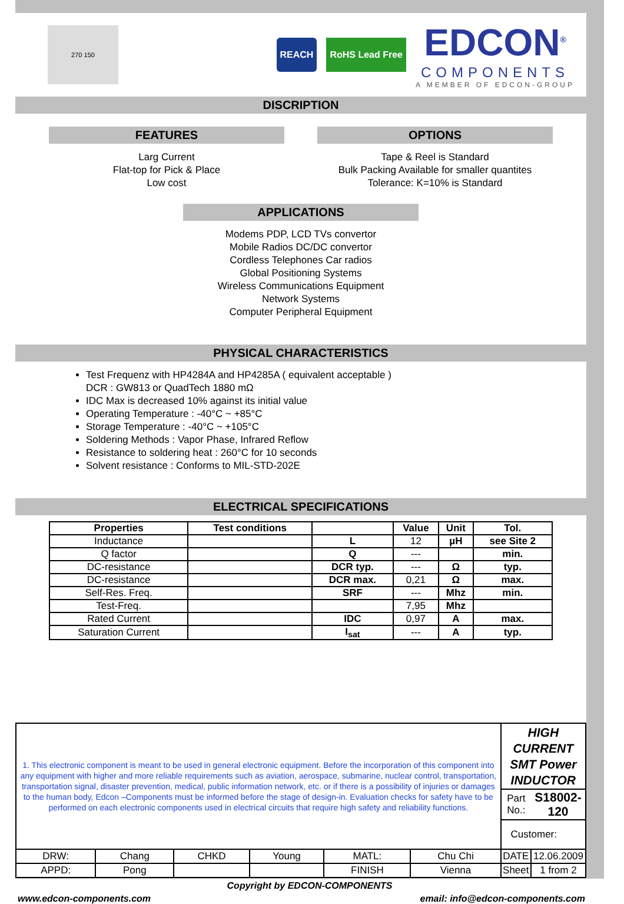270 150
REACH RoHS Lead Free
EDCON<sup>®</sup>
COMPONENTS
A MEMBER OF EDCON-GROUP
DISCRIPTION
FEATURES
Larg Current
Flat-top for Pick & Place
Low cost
OPTIONS
Tape & Reel is Standard
Bulk Packing Available for smaller quantites
Tolerance: K=10% is Standard
APPLICATIONS
Modems PDP, LCD TVs convertor
Mobile Radios DC/DC convertor
Cordless Telephones Car radios
Global Positioning Systems
Wireless Communications Equipment
Network Systems
Computer Peripheral Equipment
PHYSICAL CHARACTERISTICS
Test Frequenz with HP4284A and HP4285A ( equivalent acceptable )
DCR : GW813 or QuadTech 1880 mΩ
IDC Max is decreased 10% against its initial value
Operating Temperature : -40°C ~ +85°C
Storage Temperature : -40°C ~ +105°C
Soldering Methods : Vapor Phase, Infrared Reflow
Resistance to soldering heat : 260°C for 10 seconds
Solvent resistance : Conforms to MIL-STD-202E
ELECTRICAL SPECIFICATIONS
| Properties | Test conditions | | Value | Unit | Tol. |
| --- | --- | --- | --- | --- | --- |
| Inductance | | L | 12 | µH | see Site 2 |
| Q factor | | Q | --- | | min. |
| DC-resistance | | DCR typ. | --- | Ω | typ. |
| DC-resistance | | DCR max. | 0,21 | Ω | max. |
| Self-Res. Freq. | | SRF | --- | Mhz | min. |
| Test-Freq. | | | 7,95 | Mhz | |
| Rated Current | | IDC | 0,97 | A | max. |
| Saturation Current | | I<sub>sat</sub> | --- | A | typ. |
| 1. This electronic component is meant to be used in general electronic equipment. Before the incorporation of this component into any equipment with higher and more reliable requirements such as aviation, aerospace, submarine, nuclear control, transportation, transportation signal, disaster prevention, medical, public information network, etc. or if there is a possibility of injuries or damages to the human body, Edcon –Components must be informed before the stage of design-in. Evaluation checks for safety have to be performed on each electronic components used in electrical circuits that require high safety and reliability functions. | | | | | | HIGH CURRENT SMT Power INDUCTOR | |
| | | | | | | Part No.: | S18002-120 |
| | | | | | | Customer: | |
| DRW: | Chang | CHKD | Young | MATL: | Chu Chi | DATE | 12.06.2009 |
| APPD: | Pong | | | FINISH | Vienna | Sheet | 1 from 2 |
Copyright by EDCON-COMPONENTS
www.edcon-components.com email: info@edcon-components.com